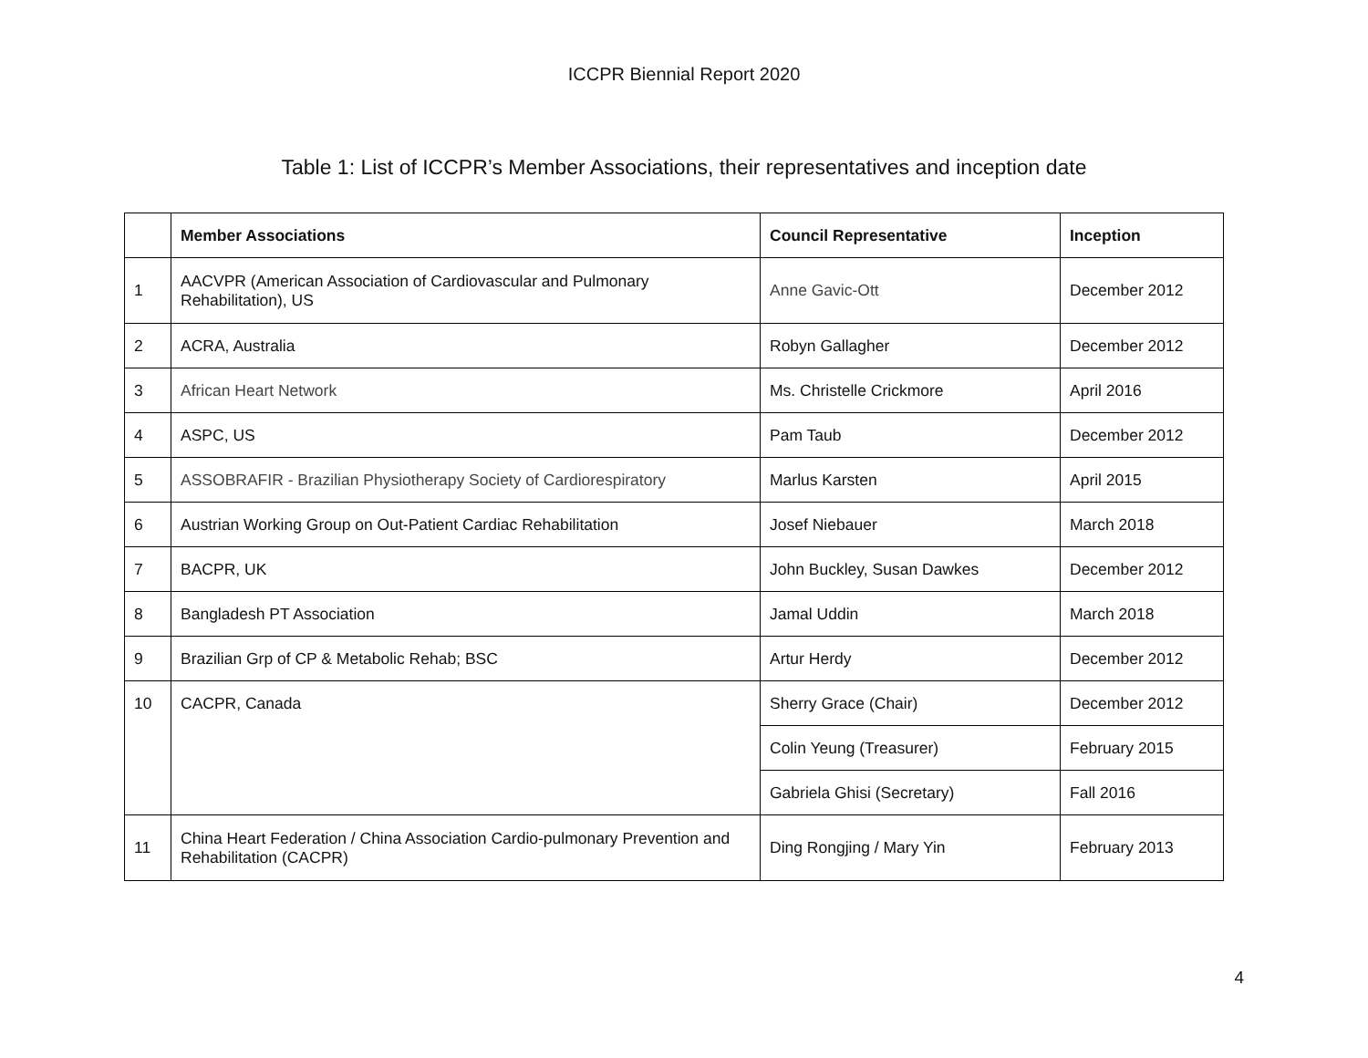ICCPR Biennial Report 2020
Table 1: List of ICCPR’s Member Associations, their representatives and inception date
| | Member Associations | Council Representative | Inception |
| --- | --- | --- | --- |
| 1 | AACVPR (American Association of Cardiovascular and Pulmonary Rehabilitation), US | Anne Gavic-Ott | December 2012 |
| 2 | ACRA, Australia | Robyn Gallagher | December 2012 |
| 3 | African Heart Network | Ms. Christelle Crickmore | April 2016 |
| 4 | ASPC, US | Pam Taub | December 2012 |
| 5 | ASSOBRAFIR - Brazilian Physiotherapy Society of Cardiorespiratory | Marlus Karsten | April 2015 |
| 6 | Austrian Working Group on Out-Patient Cardiac Rehabilitation | Josef Niebauer | March 2018 |
| 7 | BACPR, UK | John Buckley, Susan Dawkes | December 2012 |
| 8 | Bangladesh PT Association | Jamal Uddin | March 2018 |
| 9 | Brazilian Grp of CP & Metabolic Rehab; BSC | Artur Herdy | December 2012 |
| 10 | CACPR, Canada | Sherry Grace (Chair) | December 2012 |
| | | Colin Yeung (Treasurer) | February 2015 |
| | | Gabriela Ghisi (Secretary) | Fall 2016 |
| 11 | China Heart Federation / China Association Cardio-pulmonary Prevention and Rehabilitation (CACPR) | Ding Rongjing / Mary Yin | February 2013 |
4